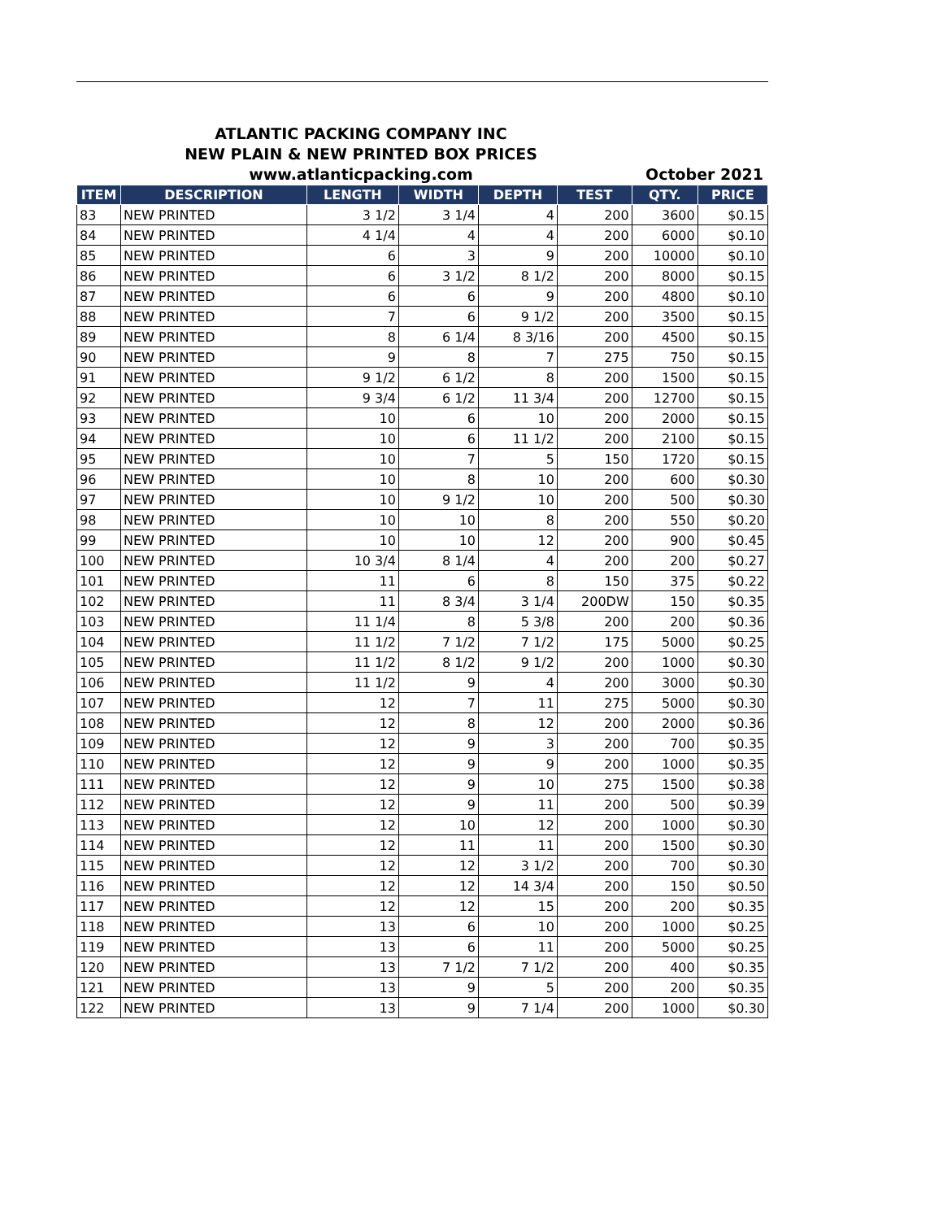ATLANTIC PACKING COMPANY INC
NEW PLAIN & NEW PRINTED BOX PRICES
www.atlanticpacking.com October 2021
| ITEM | DESCRIPTION | LENGTH | WIDTH | DEPTH | TEST | QTY. | PRICE |
| --- | --- | --- | --- | --- | --- | --- | --- |
| 83 | NEW PRINTED | 3 1/2 | 3 1/4 | 4 | 200 | 3600 | $0.15 |
| 84 | NEW PRINTED | 4 1/4 | 4 | 4 | 200 | 6000 | $0.10 |
| 85 | NEW PRINTED | 6 | 3 | 9 | 200 | 10000 | $0.10 |
| 86 | NEW PRINTED | 6 | 3 1/2 | 8 1/2 | 200 | 8000 | $0.15 |
| 87 | NEW PRINTED | 6 | 6 | 9 | 200 | 4800 | $0.10 |
| 88 | NEW PRINTED | 7 | 6 | 9 1/2 | 200 | 3500 | $0.15 |
| 89 | NEW PRINTED | 8 | 6 1/4 | 8 3/16 | 200 | 4500 | $0.15 |
| 90 | NEW PRINTED | 9 | 8 | 7 | 275 | 750 | $0.15 |
| 91 | NEW PRINTED | 9 1/2 | 6 1/2 | 8 | 200 | 1500 | $0.15 |
| 92 | NEW PRINTED | 9 3/4 | 6 1/2 | 11 3/4 | 200 | 12700 | $0.15 |
| 93 | NEW PRINTED | 10 | 6 | 10 | 200 | 2000 | $0.15 |
| 94 | NEW PRINTED | 10 | 6 | 11 1/2 | 200 | 2100 | $0.15 |
| 95 | NEW PRINTED | 10 | 7 | 5 | 150 | 1720 | $0.15 |
| 96 | NEW PRINTED | 10 | 8 | 10 | 200 | 600 | $0.30 |
| 97 | NEW PRINTED | 10 | 9 1/2 | 10 | 200 | 500 | $0.30 |
| 98 | NEW PRINTED | 10 | 10 | 8 | 200 | 550 | $0.20 |
| 99 | NEW PRINTED | 10 | 10 | 12 | 200 | 900 | $0.45 |
| 100 | NEW PRINTED | 10 3/4 | 8 1/4 | 4 | 200 | 200 | $0.27 |
| 101 | NEW PRINTED | 11 | 6 | 8 | 150 | 375 | $0.22 |
| 102 | NEW PRINTED | 11 | 8 3/4 | 3 1/4 | 200DW | 150 | $0.35 |
| 103 | NEW PRINTED | 11 1/4 | 8 | 5 3/8 | 200 | 200 | $0.36 |
| 104 | NEW PRINTED | 11 1/2 | 7 1/2 | 7 1/2 | 175 | 5000 | $0.25 |
| 105 | NEW PRINTED | 11 1/2 | 8 1/2 | 9 1/2 | 200 | 1000 | $0.30 |
| 106 | NEW PRINTED | 11 1/2 | 9 | 4 | 200 | 3000 | $0.30 |
| 107 | NEW PRINTED | 12 | 7 | 11 | 275 | 5000 | $0.30 |
| 108 | NEW PRINTED | 12 | 8 | 12 | 200 | 2000 | $0.36 |
| 109 | NEW PRINTED | 12 | 9 | 3 | 200 | 700 | $0.35 |
| 110 | NEW PRINTED | 12 | 9 | 9 | 200 | 1000 | $0.35 |
| 111 | NEW PRINTED | 12 | 9 | 10 | 275 | 1500 | $0.38 |
| 112 | NEW PRINTED | 12 | 9 | 11 | 200 | 500 | $0.39 |
| 113 | NEW PRINTED | 12 | 10 | 12 | 200 | 1000 | $0.30 |
| 114 | NEW PRINTED | 12 | 11 | 11 | 200 | 1500 | $0.30 |
| 115 | NEW PRINTED | 12 | 12 | 3 1/2 | 200 | 700 | $0.30 |
| 116 | NEW PRINTED | 12 | 12 | 14 3/4 | 200 | 150 | $0.50 |
| 117 | NEW PRINTED | 12 | 12 | 15 | 200 | 200 | $0.35 |
| 118 | NEW PRINTED | 13 | 6 | 10 | 200 | 1000 | $0.25 |
| 119 | NEW PRINTED | 13 | 6 | 11 | 200 | 5000 | $0.25 |
| 120 | NEW PRINTED | 13 | 7 1/2 | 7 1/2 | 200 | 400 | $0.35 |
| 121 | NEW PRINTED | 13 | 9 | 5 | 200 | 200 | $0.35 |
| 122 | NEW PRINTED | 13 | 9 | 7 1/4 | 200 | 1000 | $0.30 |